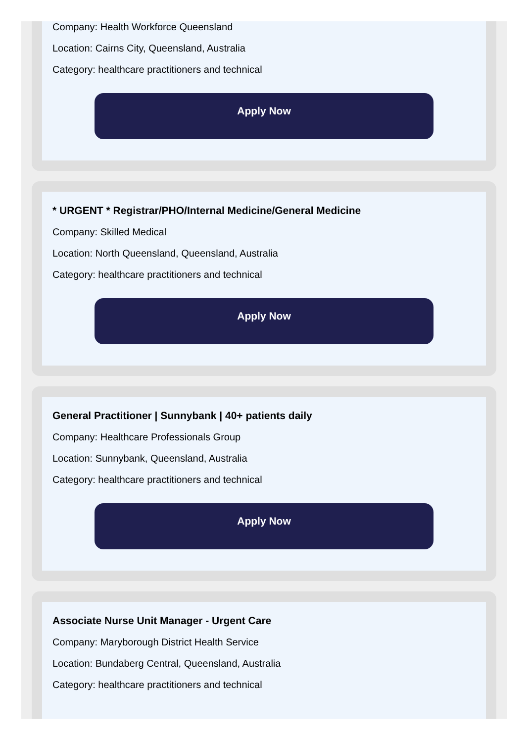Company: Health Workforce Queensland
Location: Cairns City, Queensland, Australia
Category: healthcare practitioners and technical
Apply Now
* URGENT * Registrar/PHO/Internal Medicine/General Medicine
Company: Skilled Medical
Location: North Queensland, Queensland, Australia
Category: healthcare practitioners and technical
Apply Now
General Practitioner | Sunnybank | 40+ patients daily
Company: Healthcare Professionals Group
Location: Sunnybank, Queensland, Australia
Category: healthcare practitioners and technical
Apply Now
Associate Nurse Unit Manager - Urgent Care
Company: Maryborough District Health Service
Location: Bundaberg Central, Queensland, Australia
Category: healthcare practitioners and technical